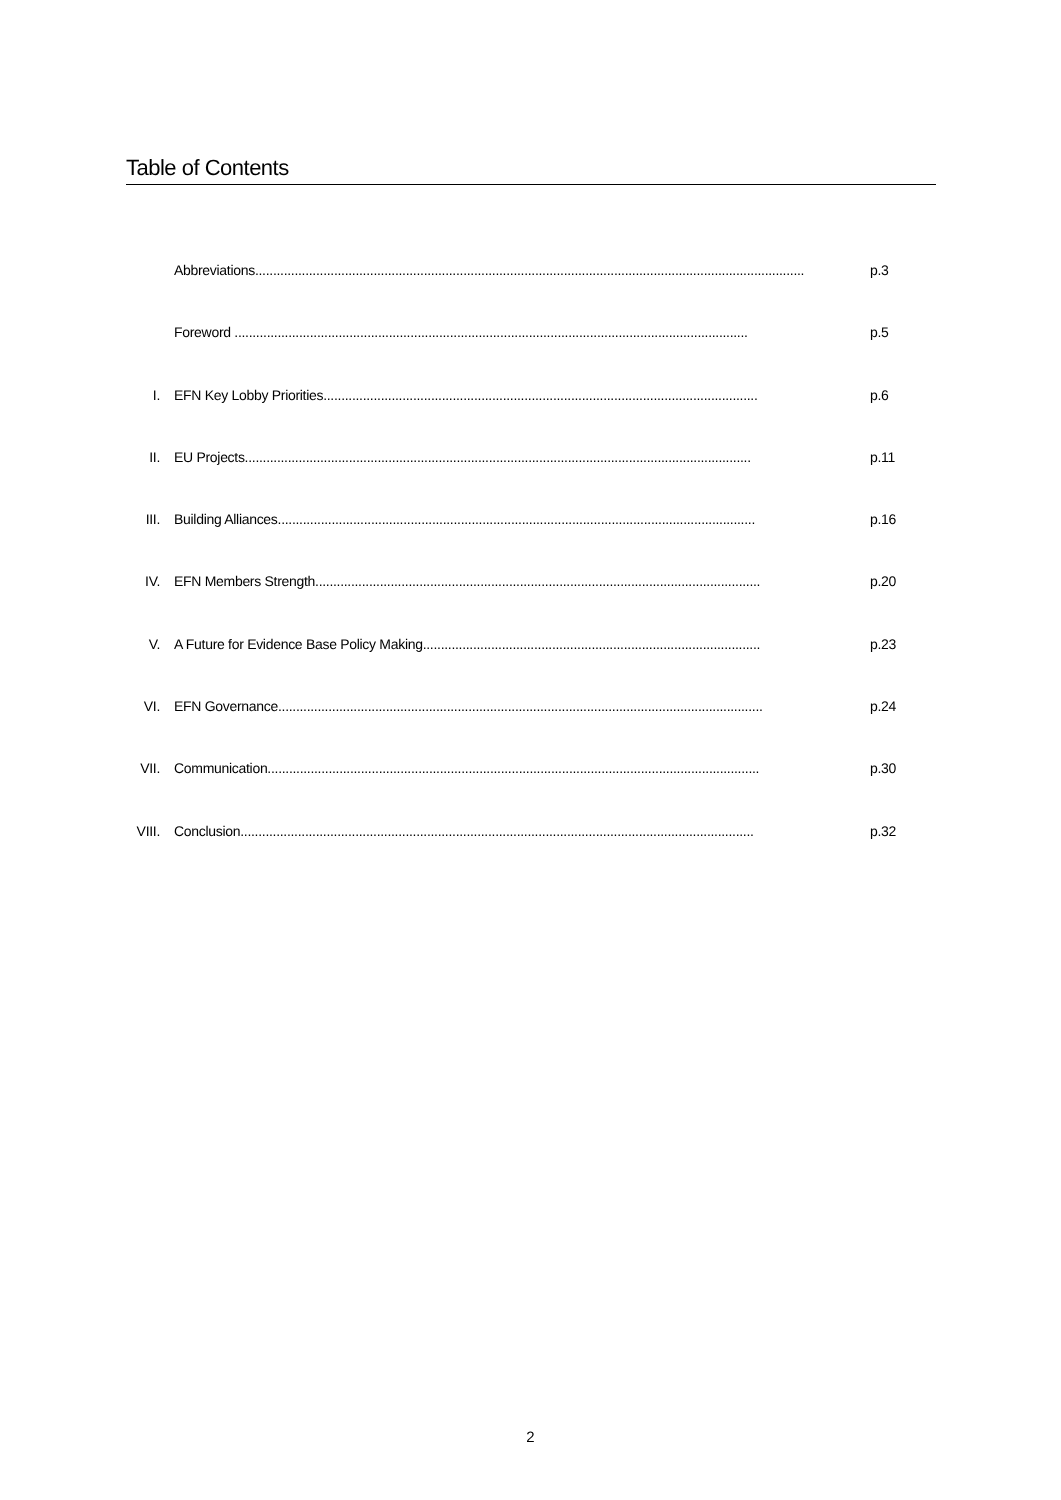Table of Contents
Abbreviations......................................................................................................................................................... p.3
Foreword ............................................................................................................................................... p.5
I. EFN Key Lobby Priorities......................................................................................................................... p.6
II. EU Projects............................................................................................................................................. p.11
III. Building Alliances..................................................................................................................................... p.16
IV. EFN Members Strength............................................................................................................................ p.20
V. A Future for Evidence Base Policy Making.............................................................................................. p.23
VI. EFN Governance....................................................................................................................................... p.24
VII. Communication......................................................................................................................................... p.30
VIII. Conclusion............................................................................................................................................... p.32
2